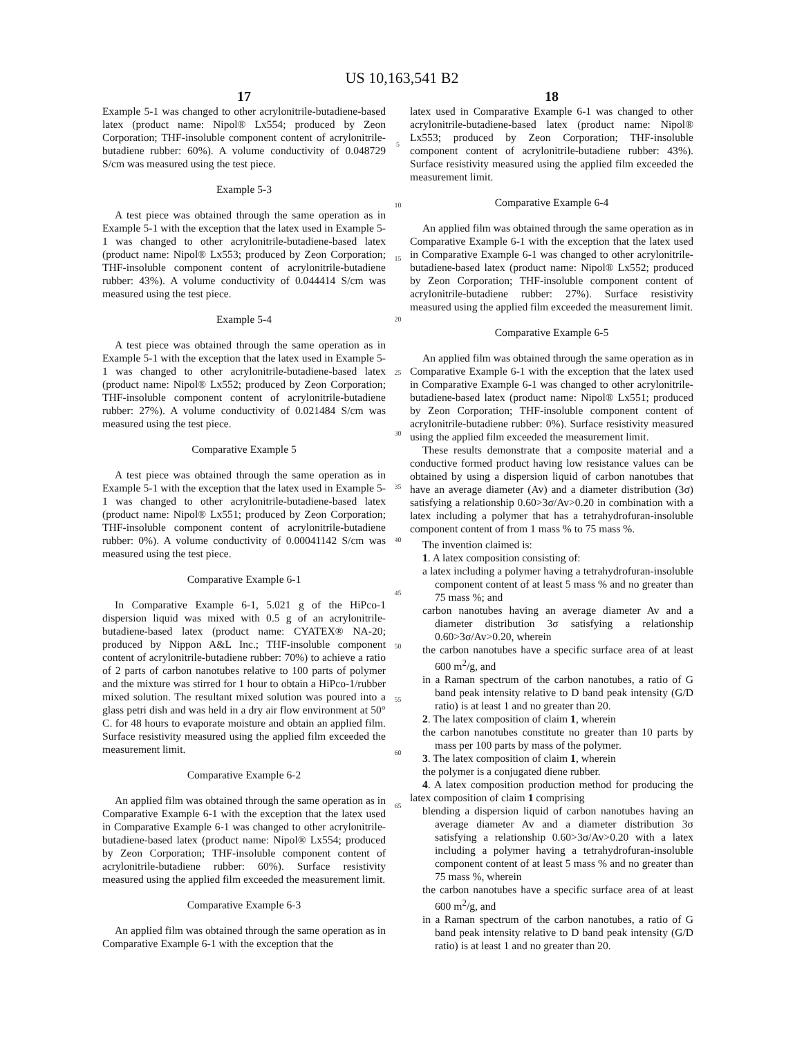US 10,163,541 B2
17
Example 5-1 was changed to other acrylonitrile-butadiene-based latex (product name: Nipol® Lx554; produced by Zeon Corporation; THF-insoluble component content of acrylonitrile-butadiene rubber: 60%). A volume conductivity of 0.048729 S/cm was measured using the test piece.
Example 5-3
A test piece was obtained through the same operation as in Example 5-1 with the exception that the latex used in Example 5-1 was changed to other acrylonitrile-butadiene-based latex (product name: Nipol® Lx553; produced by Zeon Corporation; THF-insoluble component content of acrylonitrile-butadiene rubber: 43%). A volume conductivity of 0.044414 S/cm was measured using the test piece.
Example 5-4
A test piece was obtained through the same operation as in Example 5-1 with the exception that the latex used in Example 5-1 was changed to other acrylonitrile-butadiene-based latex (product name: Nipol® Lx552; produced by Zeon Corporation; THF-insoluble component content of acrylonitrile-butadiene rubber: 27%). A volume conductivity of 0.021484 S/cm was measured using the test piece.
Comparative Example 5
A test piece was obtained through the same operation as in Example 5-1 with the exception that the latex used in Example 5-1 was changed to other acrylonitrile-butadiene-based latex (product name: Nipol® Lx551; produced by Zeon Corporation; THF-insoluble component content of acrylonitrile-butadiene rubber: 0%). A volume conductivity of 0.00041142 S/cm was measured using the test piece.
Comparative Example 6-1
In Comparative Example 6-1, 5.021 g of the HiPco-1 dispersion liquid was mixed with 0.5 g of an acrylonitrile-butadiene-based latex (product name: CYATEX® NA-20; produced by Nippon A&L Inc.; THF-insoluble component content of acrylonitrile-butadiene rubber: 70%) to achieve a ratio of 2 parts of carbon nanotubes relative to 100 parts of polymer and the mixture was stirred for 1 hour to obtain a HiPco-1/rubber mixed solution. The resultant mixed solution was poured into a glass petri dish and was held in a dry air flow environment at 50° C. for 48 hours to evaporate moisture and obtain an applied film. Surface resistivity measured using the applied film exceeded the measurement limit.
Comparative Example 6-2
An applied film was obtained through the same operation as in Comparative Example 6-1 with the exception that the latex used in Comparative Example 6-1 was changed to other acrylonitrile-butadiene-based latex (product name: Nipol® Lx554; produced by Zeon Corporation; THF-insoluble component content of acrylonitrile-butadiene rubber: 60%). Surface resistivity measured using the applied film exceeded the measurement limit.
Comparative Example 6-3
An applied film was obtained through the same operation as in Comparative Example 6-1 with the exception that the
5
10
15
20
25
30
35
40
45
50
55
60
65
18
latex used in Comparative Example 6-1 was changed to other acrylonitrile-butadiene-based latex (product name: Nipol® Lx553; produced by Zeon Corporation; THF-insoluble component content of acrylonitrile-butadiene rubber: 43%). Surface resistivity measured using the applied film exceeded the measurement limit.
Comparative Example 6-4
An applied film was obtained through the same operation as in Comparative Example 6-1 with the exception that the latex used in Comparative Example 6-1 was changed to other acrylonitrile-butadiene-based latex (product name: Nipol® Lx552; produced by Zeon Corporation; THF-insoluble component content of acrylonitrile-butadiene rubber: 27%). Surface resistivity measured using the applied film exceeded the measurement limit.
Comparative Example 6-5
An applied film was obtained through the same operation as in Comparative Example 6-1 with the exception that the latex used in Comparative Example 6-1 was changed to other acrylonitrile-butadiene-based latex (product name: Nipol® Lx551; produced by Zeon Corporation; THF-insoluble component content of acrylonitrile-butadiene rubber: 0%). Surface resistivity measured using the applied film exceeded the measurement limit.
These results demonstrate that a composite material and a conductive formed product having low resistance values can be obtained by using a dispersion liquid of carbon nanotubes that have an average diameter (Av) and a diameter distribution (3σ) satisfying a relationship 0.60>3σ/Av>0.20 in combination with a latex including a polymer that has a tetrahydrofuran-insoluble component content of from 1 mass % to 75 mass %.
The invention claimed is:
1. A latex composition consisting of:
a latex including a polymer having a tetrahydrofuran-insoluble component content of at least 5 mass % and no greater than 75 mass %; and
carbon nanotubes having an average diameter Av and a diameter distribution 3σ satisfying a relationship 0.60>3σ/Av>0.20, wherein
the carbon nanotubes have a specific surface area of at least 600 m<sup>2</sup>/g, and
in a Raman spectrum of the carbon nanotubes, a ratio of G band peak intensity relative to D band peak intensity (G/D ratio) is at least 1 and no greater than 20.
2. The latex composition of claim 1, wherein
the carbon nanotubes constitute no greater than 10 parts by mass per 100 parts by mass of the polymer.
3. The latex composition of claim 1, wherein
the polymer is a conjugated diene rubber.
4. A latex composition production method for producing the latex composition of claim 1 comprising
blending a dispersion liquid of carbon nanotubes having an average diameter Av and a diameter distribution 3σ satisfying a relationship 0.60>3σ/Av>0.20 with a latex including a polymer having a tetrahydrofuran-insoluble component content of at least 5 mass % and no greater than 75 mass %, wherein
the carbon nanotubes have a specific surface area of at least 600 m<sup>2</sup>/g, and
in a Raman spectrum of the carbon nanotubes, a ratio of G band peak intensity relative to D band peak intensity (G/D ratio) is at least 1 and no greater than 20.